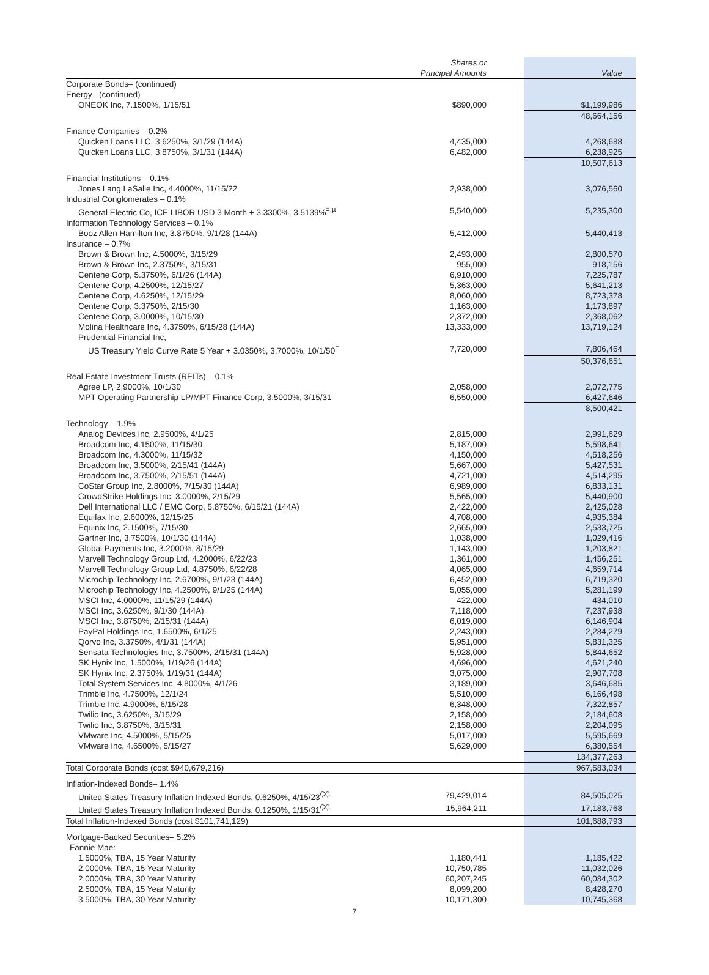| | Shares or Principal Amounts | Value |
| --- | --- | --- |
| Corporate Bonds– (continued) | | |
| Energy– (continued) | | |
| ONEOK Inc, 7.1500%, 1/15/51 | $890,000 | $1,199,986 |
| | | 48,664,156 |
| Finance Companies – 0.2% | | |
| Quicken Loans LLC, 3.6250%, 3/1/29 (144A) | 4,435,000 | 4,268,688 |
| Quicken Loans LLC, 3.8750%, 3/1/31 (144A) | 6,482,000 | 6,238,925 |
| | | 10,507,613 |
| Financial Institutions – 0.1% | | |
| Jones Lang LaSalle Inc, 4.4000%, 11/15/22 | 2,938,000 | 3,076,560 |
| Industrial Conglomerates – 0.1% | | |
| General Electric Co, ICE LIBOR USD 3 Month + 3.3300%, 3.5139%<sup>‡,µ</sup> | 5,540,000 | 5,235,300 |
| Information Technology Services – 0.1% | | |
| Booz Allen Hamilton Inc, 3.8750%, 9/1/28 (144A) | 5,412,000 | 5,440,413 |
| Insurance – 0.7% | | |
| Brown & Brown Inc, 4.5000%, 3/15/29 | 2,493,000 | 2,800,570 |
| Brown & Brown Inc, 2.3750%, 3/15/31 | 955,000 | 918,156 |
| Centene Corp, 5.3750%, 6/1/26 (144A) | 6,910,000 | 7,225,787 |
| Centene Corp, 4.2500%, 12/15/27 | 5,363,000 | 5,641,213 |
| Centene Corp, 4.6250%, 12/15/29 | 8,060,000 | 8,723,378 |
| Centene Corp, 3.3750%, 2/15/30 | 1,163,000 | 1,173,897 |
| Centene Corp, 3.0000%, 10/15/30 | 2,372,000 | 2,368,062 |
| Molina Healthcare Inc, 4.3750%, 6/15/28 (144A) | 13,333,000 | 13,719,124 |
| Prudential Financial Inc, | | |
| US Treasury Yield Curve Rate 5 Year + 3.0350%, 3.7000%, 10/1/50<sup>‡</sup> | 7,720,000 | 7,806,464 |
| | | 50,376,651 |
| Real Estate Investment Trusts (REITs) – 0.1% | | |
| Agree LP, 2.9000%, 10/1/30 | 2,058,000 | 2,072,775 |
| MPT Operating Partnership LP/MPT Finance Corp, 3.5000%, 3/15/31 | 6,550,000 | 6,427,646 |
| | | 8,500,421 |
| Technology – 1.9% | | |
| Analog Devices Inc, 2.9500%, 4/1/25 | 2,815,000 | 2,991,629 |
| Broadcom Inc, 4.1500%, 11/15/30 | 5,187,000 | 5,598,641 |
| Broadcom Inc, 4.3000%, 11/15/32 | 4,150,000 | 4,518,256 |
| Broadcom Inc, 3.5000%, 2/15/41 (144A) | 5,667,000 | 5,427,531 |
| Broadcom Inc, 3.7500%, 2/15/51 (144A) | 4,721,000 | 4,514,295 |
| CoStar Group Inc, 2.8000%, 7/15/30 (144A) | 6,989,000 | 6,833,131 |
| CrowdStrike Holdings Inc, 3.0000%, 2/15/29 | 5,565,000 | 5,440,900 |
| Dell International LLC / EMC Corp, 5.8750%, 6/15/21 (144A) | 2,422,000 | 2,425,028 |
| Equifax Inc, 2.6000%, 12/15/25 | 4,708,000 | 4,935,384 |
| Equinix Inc, 2.1500%, 7/15/30 | 2,665,000 | 2,533,725 |
| Gartner Inc, 3.7500%, 10/1/30 (144A) | 1,038,000 | 1,029,416 |
| Global Payments Inc, 3.2000%, 8/15/29 | 1,143,000 | 1,203,821 |
| Marvell Technology Group Ltd, 4.2000%, 6/22/23 | 1,361,000 | 1,456,251 |
| Marvell Technology Group Ltd, 4.8750%, 6/22/28 | 4,065,000 | 4,659,714 |
| Microchip Technology Inc, 2.6700%, 9/1/23 (144A) | 6,452,000 | 6,719,320 |
| Microchip Technology Inc, 4.2500%, 9/1/25 (144A) | 5,055,000 | 5,281,199 |
| MSCI Inc, 4.0000%, 11/15/29 (144A) | 422,000 | 434,010 |
| MSCI Inc, 3.6250%, 9/1/30 (144A) | 7,118,000 | 7,237,938 |
| MSCI Inc, 3.8750%, 2/15/31 (144A) | 6,019,000 | 6,146,904 |
| PayPal Holdings Inc, 1.6500%, 6/1/25 | 2,243,000 | 2,284,279 |
| Qorvo Inc, 3.3750%, 4/1/31 (144A) | 5,951,000 | 5,831,325 |
| Sensata Technologies Inc, 3.7500%, 2/15/31 (144A) | 5,928,000 | 5,844,652 |
| SK Hynix Inc, 1.5000%, 1/19/26 (144A) | 4,696,000 | 4,621,240 |
| SK Hynix Inc, 2.3750%, 1/19/31 (144A) | 3,075,000 | 2,907,708 |
| Total System Services Inc, 4.8000%, 4/1/26 | 3,189,000 | 3,646,685 |
| Trimble Inc, 4.7500%, 12/1/24 | 5,510,000 | 6,166,498 |
| Trimble Inc, 4.9000%, 6/15/28 | 6,348,000 | 7,322,857 |
| Twilio Inc, 3.6250%, 3/15/29 | 2,158,000 | 2,184,608 |
| Twilio Inc, 3.8750%, 3/15/31 | 2,158,000 | 2,204,095 |
| VMware Inc, 4.5000%, 5/15/25 | 5,017,000 | 5,595,669 |
| VMware Inc, 4.6500%, 5/15/27 | 5,629,000 | 6,380,554 |
| | | 134,377,263 |
| Total Corporate Bonds (cost $940,679,216) | | 967,583,034 |
| Inflation-Indexed Bonds– 1.4% | | |
| United States Treasury Inflation Indexed Bonds, 0.6250%, 4/15/23<sup>ÇÇ</sup> | 79,429,014 | 84,505,025 |
| United States Treasury Inflation Indexed Bonds, 0.1250%, 1/15/31<sup>ÇÇ</sup> | 15,964,211 | 17,183,768 |
| Total Inflation-Indexed Bonds (cost $101,741,129) | | 101,688,793 |
| Mortgage-Backed Securities– 5.2% | | |
| Fannie Mae: | | |
| 1.5000%, TBA, 15 Year Maturity | 1,180,441 | 1,185,422 |
| 2.0000%, TBA, 15 Year Maturity | 10,750,785 | 11,032,026 |
| 2.0000%, TBA, 30 Year Maturity | 60,207,245 | 60,084,302 |
| 2.5000%, TBA, 15 Year Maturity | 8,099,200 | 8,428,270 |
| 3.5000%, TBA, 30 Year Maturity | 10,171,300 | 10,745,368 |
7